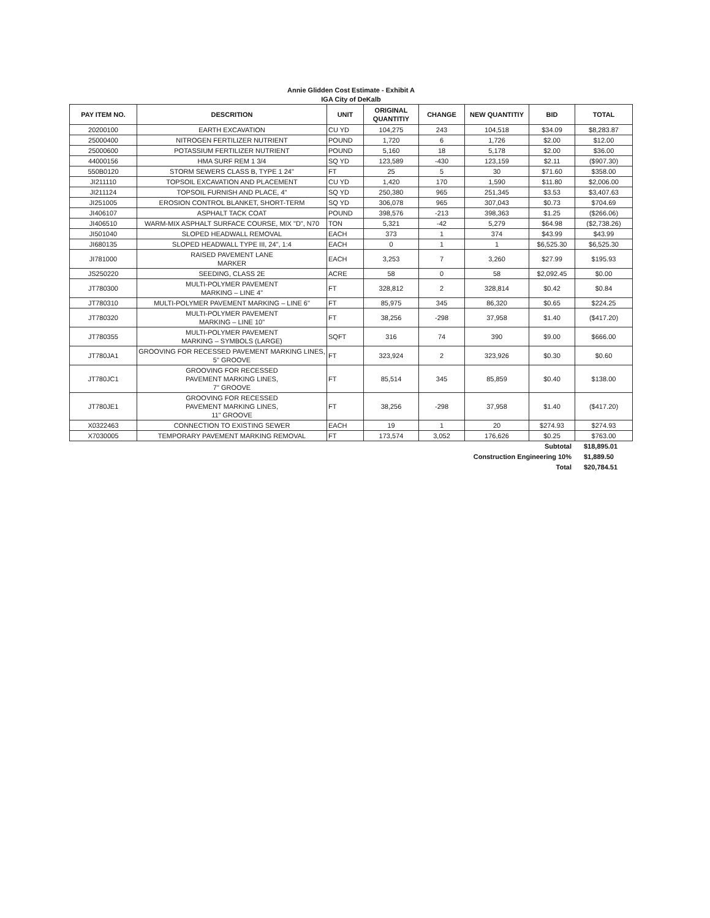Annie Glidden Cost Estimate - Exhibit A
IGA City of DeKalb
| PAY ITEM NO. | DESCRITION | UNIT | ORIGINAL QUANTITIY | CHANGE | NEW QUANTITIY | BID | TOTAL |
| --- | --- | --- | --- | --- | --- | --- | --- |
| 20200100 | EARTH EXCAVATION | CU YD | 104,275 | 243 | 104,518 | $34.09 | $8,283.87 |
| 25000400 | NITROGEN FERTILIZER NUTRIENT | POUND | 1,720 | 6 | 1,726 | $2.00 | $12.00 |
| 25000600 | POTASSIUM FERTILIZER NUTRIENT | POUND | 5,160 | 18 | 5,178 | $2.00 | $36.00 |
| 44000156 | HMA SURF REM 1 3/4 | SQ YD | 123,589 | -430 | 123,159 | $2.11 | ($907.30) |
| 550B0120 | STORM SEWERS CLASS B, TYPE 1 24" | FT | 25 | 5 | 30 | $71.60 | $358.00 |
| JI211110 | TOPSOIL EXCAVATION AND PLACEMENT | CU YD | 1,420 | 170 | 1,590 | $11.80 | $2,006.00 |
| JI211124 | TOPSOIL FURNISH AND PLACE, 4" | SQ YD | 250,380 | 965 | 251,345 | $3.53 | $3,407.63 |
| JI251005 | EROSION CONTROL BLANKET, SHORT-TERM | SQ YD | 306,078 | 965 | 307,043 | $0.73 | $704.69 |
| JI406107 | ASPHALT TACK COAT | POUND | 398,576 | -213 | 398,363 | $1.25 | ($266.06) |
| JI406510 | WARM-MIX ASPHALT SURFACE COURSE, MIX "D", N70 | TON | 5,321 | -42 | 5,279 | $64.98 | ($2,738.26) |
| JI501040 | SLOPED HEADWALL REMOVAL | EACH | 373 | 1 | 374 | $43.99 | $43.99 |
| JI680135 | SLOPED HEADWALL TYPE III, 24", 1:4 | EACH | 0 | 1 | 1 | $6,525.30 | $6,525.30 |
| JI781000 | RAISED PAVEMENT LANE MARKER | EACH | 3,253 | 7 | 3,260 | $27.99 | $195.93 |
| JS250220 | SEEDING, CLASS 2E | ACRE | 58 | 0 | 58 | $2,092.45 | $0.00 |
| JT780300 | MULTI-POLYMER PAVEMENT MARKING – LINE 4" | FT | 328,812 | 2 | 328,814 | $0.42 | $0.84 |
| JT780310 | MULTI-POLYMER PAVEMENT MARKING – LINE 6" | FT | 85,975 | 345 | 86,320 | $0.65 | $224.25 |
| JT780320 | MULTI-POLYMER PAVEMENT MARKING – LINE 10" | FT | 38,256 | -298 | 37,958 | $1.40 | ($417.20) |
| JT780355 | MULTI-POLYMER PAVEMENT MARKING – SYMBOLS (LARGE) | SQFT | 316 | 74 | 390 | $9.00 | $666.00 |
| JT780JA1 | GROOVING FOR RECESSED PAVEMENT MARKING LINES, 5" GROOVE | FT | 323,924 | 2 | 323,926 | $0.30 | $0.60 |
| JT780JC1 | GROOVING FOR RECESSED PAVEMENT MARKING LINES, 7" GROOVE | FT | 85,514 | 345 | 85,859 | $0.40 | $138.00 |
| JT780JE1 | GROOVING FOR RECESSED PAVEMENT MARKING LINES, 11" GROOVE | FT | 38,256 | -298 | 37,958 | $1.40 | ($417.20) |
| X0322463 | CONNECTION TO EXISTING SEWER | EACH | 19 | 1 | 20 | $274.93 | $274.93 |
| X7030005 | TEMPORARY PAVEMENT MARKING REMOVAL | FT | 173,574 | 3,052 | 176,626 | $0.25 | $763.00 |
Subtotal $18,895.01
Construction Engineering 10% $1,889.50
Total $20,784.51